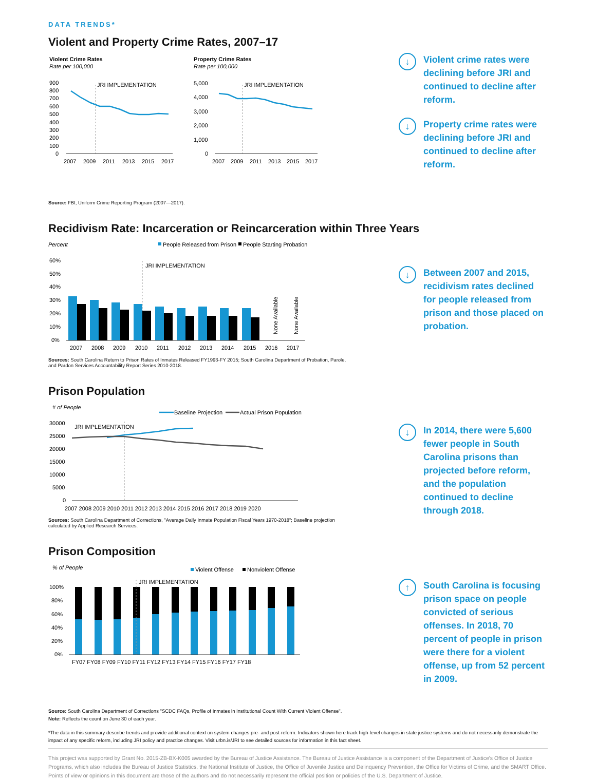DATA TRENDS*
Violent and Property Crime Rates, 2007–17
Violent Crime Rates
Rate per 100,000
Property Crime Rates
Rate per 100,000
JRI IMPLEMENTATION
900
800
700
600
500
400
300
200
100
0
2007
2009
2011
2013
2015
2017
JRI IMPLEMENTATION
5,000
4,000
3,000
2,000
1,000
0
2007
2009
2011
2013
2015
2017
Source: FBI, Uniform Crime Reporting Program (2007—2017).
↓
Violent crime rates were declining before JRI and continued to decline after reform.
↓
Property crime rates were declining before JRI and continued to decline after reform.
Recidivism Rate: Incarceration or Reincarceration within Three Years
Percent
People Released from Prison
People Starting Probation
60%
50%
40%
30%
20%
10%
0%
JRI IMPLEMENTATION
None Available
None Available
2007
2008
2009
2010
2011
2012
2013
2014
2015
2016
2017
Sources: South Carolina Return to Prison Rates of Inmates Released FY1993-FY 2015; South Carolina Department of Probation, Parole, and Pardon Services Accountability Report Series 2010-2018.
↓
Between 2007 and 2015, recidivism rates declined for people released from prison and those placed on probation.
Prison Population
# of People
Baseline Projection
Actual Prison Population
30000
25000
20000
15000
10000
5000
0
JRI IMPLEMENTATION
2007 2008 2009 2010 2011 2012 2013 2014 2015 2016 2017 2018 2019 2020
Sources: South Carolina Department of Corrections, "Average Daily Inmate Population Fiscal Years 1970-2018"; Baseline projection calculated by Applied Research Services.
↓
In 2014, there were 5,600 fewer people in South Carolina prisons than projected before reform, and the population continued to decline through 2018.
Prison Composition
% of People
Violent Offense
Nonviolent Offense
100%
80%
60%
40%
20%
0%
JRI IMPLEMENTATION
FY07 FY08 FY09 FY10 FY11 FY12 FY13 FY14 FY15 FY16 FY17 FY18
↑
South Carolina is focusing prison space on people convicted of serious offenses. In 2018, 70 percent of people in prison were there for a violent offense, up from 52 percent in 2009.
Source: South Carolina Department of Corrections "SCDC FAQs, Profile of Inmates in Institutional Count With Current Violent Offense".
Note: Reflects the count on June 30 of each year.
*The data in this summary describe trends and provide additional context on system changes pre- and post-reform. Indicators shown here track high-level changes in state justice systems and do not necessarily demonstrate the impact of any specific reform, including JRI policy and practice changes. Visit urbn.is/JRI to see detailed sources for information in this fact sheet.
This project was supported by Grant No. 2015-ZB-BX-K005 awarded by the Bureau of Justice Assistance. The Bureau of Justice Assistance is a component of the Department of Justice's Office of Justice Programs, which also includes the Bureau of Justice Statistics, the National Institute of Justice, the Office of Juvenile Justice and Delinquency Prevention, the Office for Victims of Crime, and the SMART Office. Points of view or opinions in this document are those of the authors and do not necessarily represent the official position or policies of the U.S. Department of Justice.